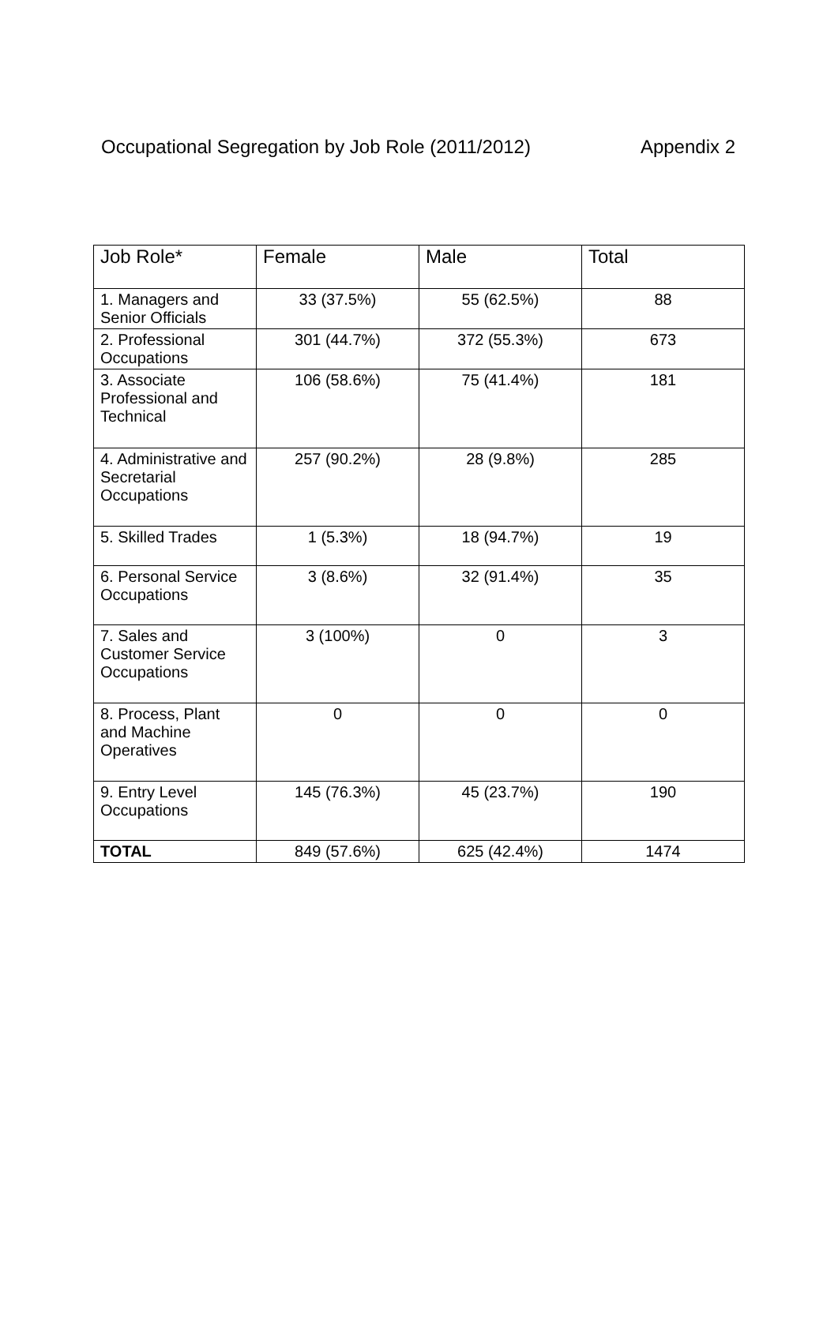Occupational Segregation by Job Role (2011/2012) Appendix 2
| Job Role* | Female | Male | Total |
| --- | --- | --- | --- |
| 1. Managers and Senior Officials | 33 (37.5%) | 55 (62.5%) | 88 |
| 2. Professional Occupations | 301 (44.7%) | 372 (55.3%) | 673 |
| 3. Associate Professional and Technical | 106 (58.6%) | 75 (41.4%) | 181 |
| 4. Administrative and Secretarial Occupations | 257 (90.2%) | 28 (9.8%) | 285 |
| 5. Skilled Trades | 1 (5.3%) | 18 (94.7%) | 19 |
| 6. Personal Service Occupations | 3 (8.6%) | 32 (91.4%) | 35 |
| 7. Sales and Customer Service Occupations | 3 (100%) | 0 | 3 |
| 8. Process, Plant and Machine Operatives | 0 | 0 | 0 |
| 9. Entry Level Occupations | 145 (76.3%) | 45 (23.7%) | 190 |
| TOTAL | 849 (57.6%) | 625 (42.4%) | 1474 |